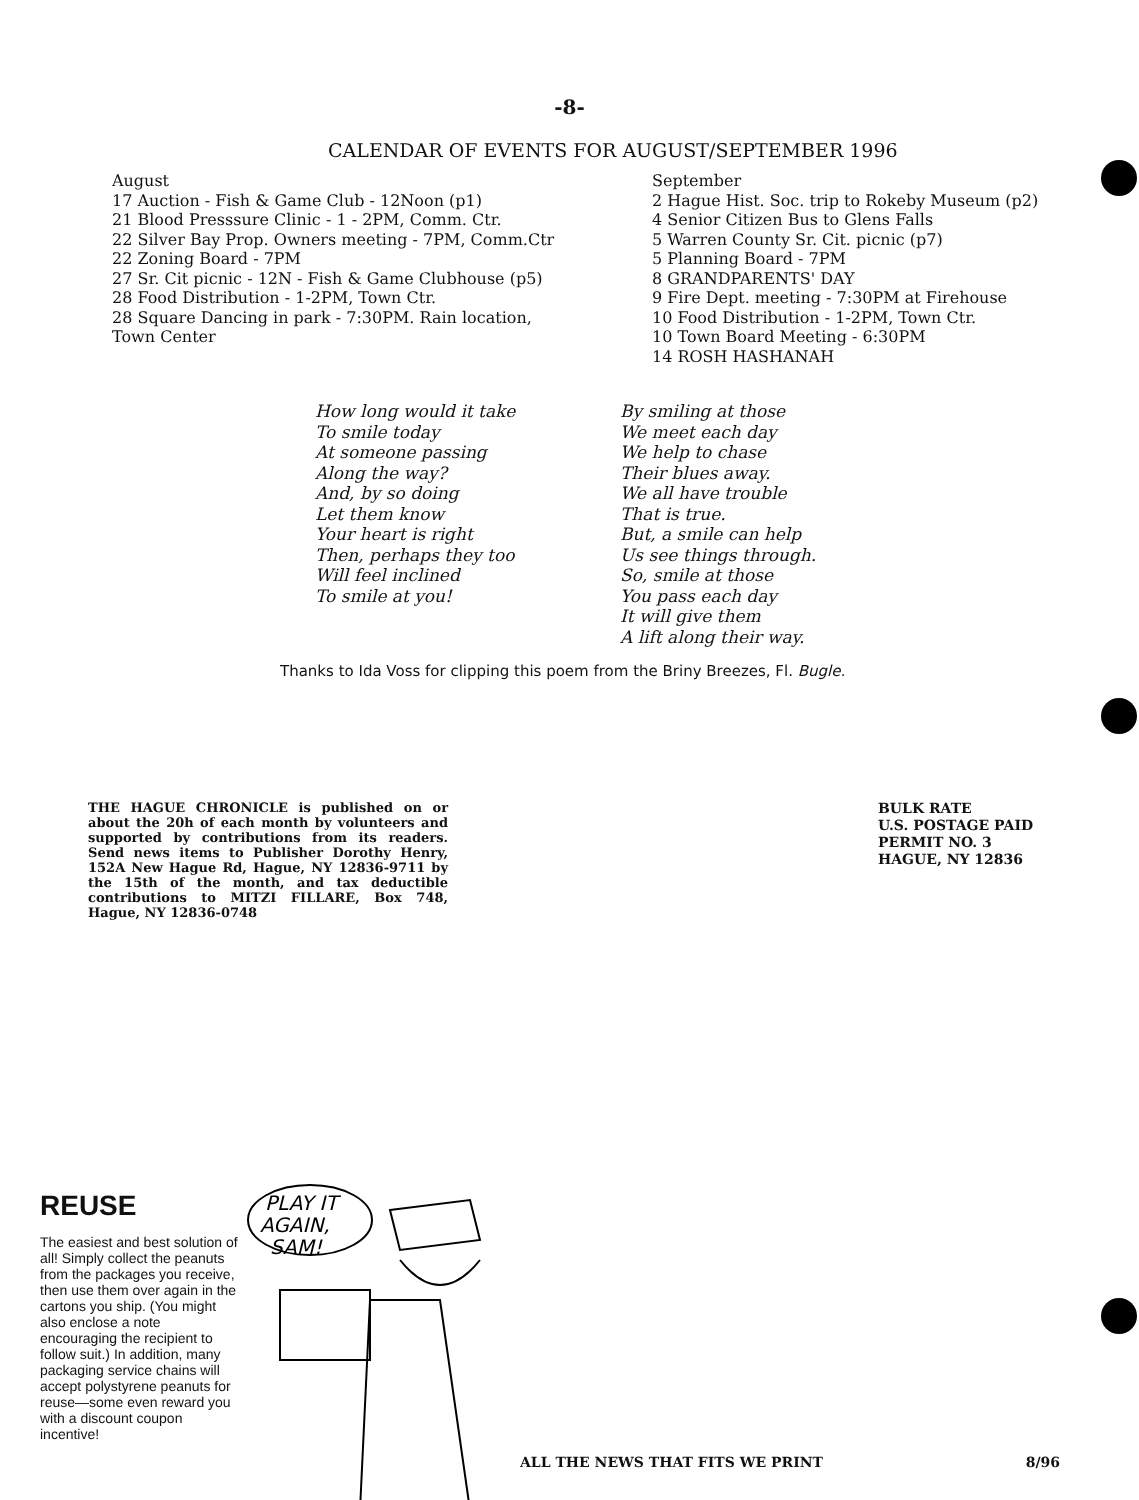-8-
CALENDAR OF EVENTS FOR AUGUST/SEPTEMBER 1996
August
17 Auction - Fish & Game Club - 12Noon (p1)
21 Blood Presssure Clinic - 1 - 2PM, Comm. Ctr.
22 Silver Bay Prop. Owners meeting - 7PM, Comm.Ctr
22 Zoning Board - 7PM
27 Sr. Cit picnic - 12N - Fish & Game Clubhouse (p5)
28 Food Distribution - 1-2PM, Town Ctr.
28 Square Dancing in park - 7:30PM. Rain location,
Town Center
September
2 Hague Hist. Soc. trip to Rokeby Museum (p2)
4 Senior Citizen Bus to Glens Falls
5 Warren County Sr. Cit. picnic (p7)
5 Planning Board - 7PM
8 GRANDPARENTS' DAY
9 Fire Dept. meeting - 7:30PM at Firehouse
10 Food Distribution - 1-2PM, Town Ctr.
10 Town Board Meeting - 6:30PM
14 ROSH HASHANAH
How long would it take
To smile today
At someone passing
Along the way?
And, by so doing
Let them know
Your heart is right
Then, perhaps they too
Will feel inclined
To smile at you!
By smiling at those
We meet each day
We help to chase
Their blues away.
We all have trouble
That is true.
But, a smile can help
Us see things through.
So, smile at those
You pass each day
It will give them
A lift along their way.
Thanks to Ida Voss for clipping this poem from the Briny Breezes, Fl. Bugle.
THE HAGUE CHRONICLE is published on or about the 20h of each month by volunteers and supported by contributions from its readers. Send news items to Publisher Dorothy Henry, 152A New Hague Rd, Hague, NY 12836-9711 by the 15th of the month, and tax deductible contributions to MITZI FILLARE, Box 748, Hague, NY 12836-0748
BULK RATE
U.S. POSTAGE PAID
PERMIT NO. 3
HAGUE, NY 12836
REUSE
The easiest and best solution of all! Simply collect the peanuts from the packages you receive, then use them over again in the cartons you ship. (You might also enclose a note encouraging the recipient to follow suit.) In addition, many packaging service chains will accept polystyrene peanuts for reuse—some even reward you with a discount coupon incentive!
PLAY IT
AGAIN,
SAM!
ALL THE NEWS THAT FITS WE PRINT 8/96